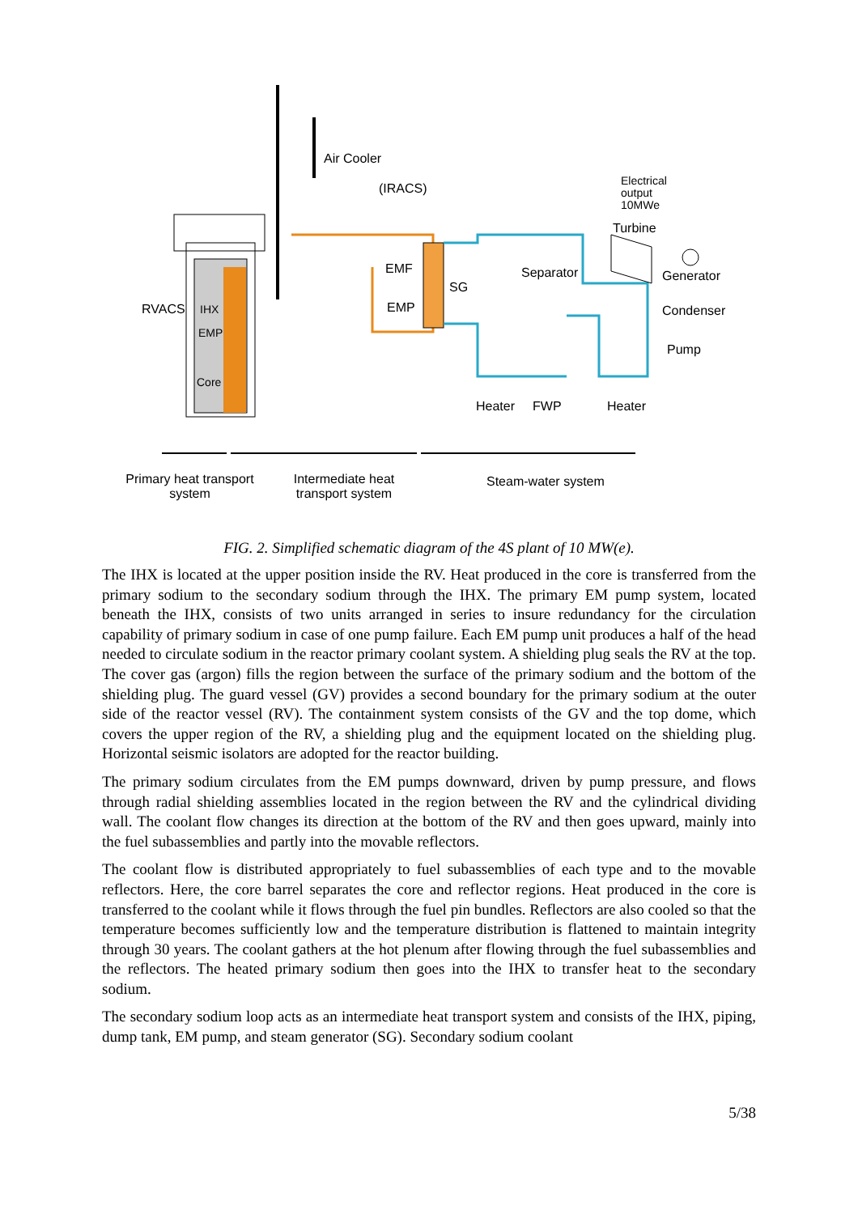Air Cooler
(IRACS) Electrical
output
10MWe
Turbine
EMF Separator Generator
SG
RVACS IHX EMP Condenser
EMP
Pump
Core
Heater FWP Heater
Primary heat transport system Intermediate heat transport system Steam-water system
FIG. 2. Simplified schematic diagram of the 4S plant of 10 MW(e).
The IHX is located at the upper position inside the RV. Heat produced in the core is transferred from the primary sodium to the secondary sodium through the IHX. The primary EM pump system, located beneath the IHX, consists of two units arranged in series to insure redundancy for the circulation capability of primary sodium in case of one pump failure. Each EM pump unit produces a half of the head needed to circulate sodium in the reactor primary coolant system. A shielding plug seals the RV at the top. The cover gas (argon) fills the region between the surface of the primary sodium and the bottom of the shielding plug. The guard vessel (GV) provides a second boundary for the primary sodium at the outer side of the reactor vessel (RV). The containment system consists of the GV and the top dome, which covers the upper region of the RV, a shielding plug and the equipment located on the shielding plug. Horizontal seismic isolators are adopted for the reactor building.
The primary sodium circulates from the EM pumps downward, driven by pump pressure, and flows through radial shielding assemblies located in the region between the RV and the cylindrical dividing wall. The coolant flow changes its direction at the bottom of the RV and then goes upward, mainly into the fuel subassemblies and partly into the movable reflectors.
The coolant flow is distributed appropriately to fuel subassemblies of each type and to the movable reflectors. Here, the core barrel separates the core and reflector regions. Heat produced in the core is transferred to the coolant while it flows through the fuel pin bundles. Reflectors are also cooled so that the temperature becomes sufficiently low and the temperature distribution is flattened to maintain integrity through 30 years. The coolant gathers at the hot plenum after flowing through the fuel subassemblies and the reflectors. The heated primary sodium then goes into the IHX to transfer heat to the secondary sodium.
The secondary sodium loop acts as an intermediate heat transport system and consists of the IHX, piping, dump tank, EM pump, and steam generator (SG). Secondary sodium coolant
5/38